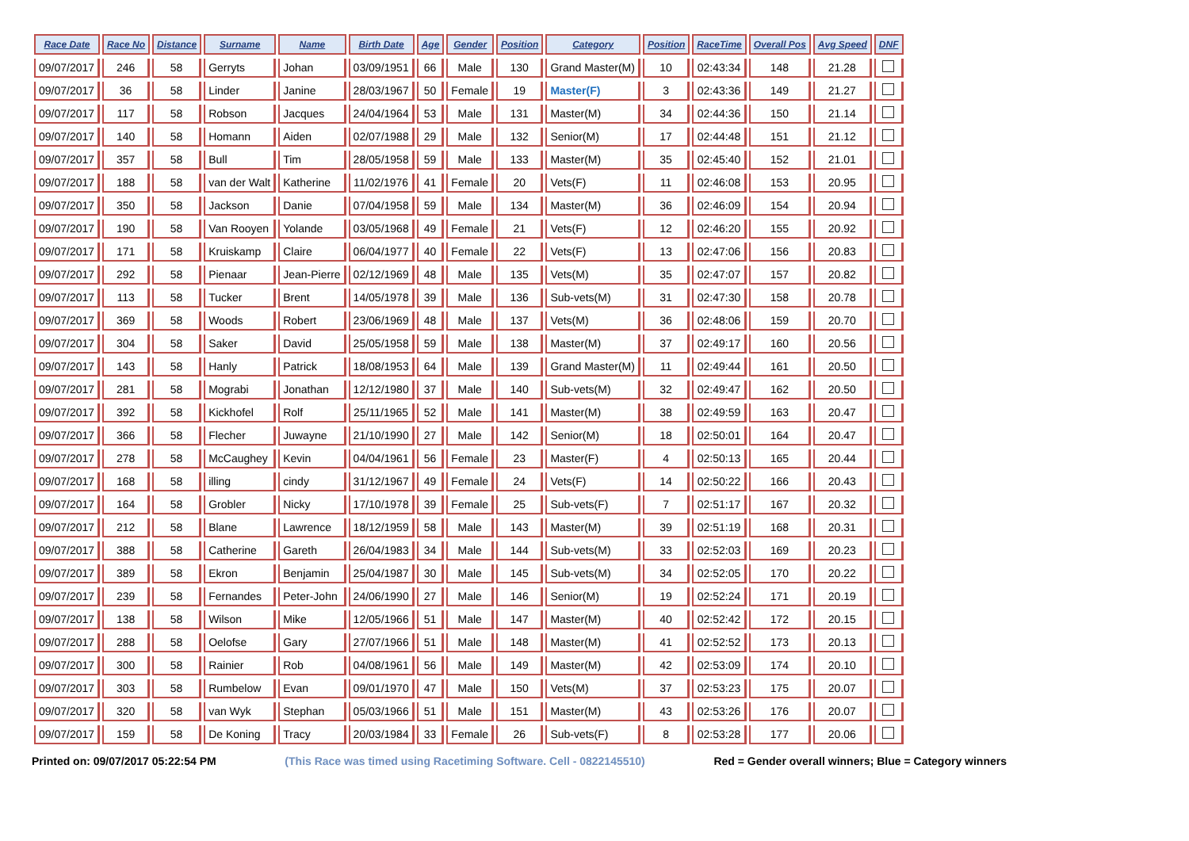| Race Date | Race No | Distance | Surname | Name | Birth Date | Age | Gender | Position | Category | Position | RaceTime | Overall Pos | Avg Speed | DNF |
| --- | --- | --- | --- | --- | --- | --- | --- | --- | --- | --- | --- | --- | --- | --- |
| 09/07/2017 | 246 | 58 | Gerryts | Johan | 03/09/1951 | 66 | Male | 130 | Grand Master(M) | 10 | 02:43:34 | 148 | 21.28 | |
| 09/07/2017 | 36 | 58 | Linder | Janine | 28/03/1967 | 50 | Female | 19 | Master(F) | 3 | 02:43:36 | 149 | 21.27 | |
| 09/07/2017 | 117 | 58 | Robson | Jacques | 24/04/1964 | 53 | Male | 131 | Master(M) | 34 | 02:44:36 | 150 | 21.14 | |
| 09/07/2017 | 140 | 58 | Homann | Aiden | 02/07/1988 | 29 | Male | 132 | Senior(M) | 17 | 02:44:48 | 151 | 21.12 | |
| 09/07/2017 | 357 | 58 | Bull | Tim | 28/05/1958 | 59 | Male | 133 | Master(M) | 35 | 02:45:40 | 152 | 21.01 | |
| 09/07/2017 | 188 | 58 | van der Walt | Katherine | 11/02/1976 | 41 | Female | 20 | Vets(F) | 11 | 02:46:08 | 153 | 20.95 | |
| 09/07/2017 | 350 | 58 | Jackson | Danie | 07/04/1958 | 59 | Male | 134 | Master(M) | 36 | 02:46:09 | 154 | 20.94 | |
| 09/07/2017 | 190 | 58 | Van Rooyen | Yolande | 03/05/1968 | 49 | Female | 21 | Vets(F) | 12 | 02:46:20 | 155 | 20.92 | |
| 09/07/2017 | 171 | 58 | Kruiskamp | Claire | 06/04/1977 | 40 | Female | 22 | Vets(F) | 13 | 02:47:06 | 156 | 20.83 | |
| 09/07/2017 | 292 | 58 | Pienaar | Jean-Pierre | 02/12/1969 | 48 | Male | 135 | Vets(M) | 35 | 02:47:07 | 157 | 20.82 | |
| 09/07/2017 | 113 | 58 | Tucker | Brent | 14/05/1978 | 39 | Male | 136 | Sub-vets(M) | 31 | 02:47:30 | 158 | 20.78 | |
| 09/07/2017 | 369 | 58 | Woods | Robert | 23/06/1969 | 48 | Male | 137 | Vets(M) | 36 | 02:48:06 | 159 | 20.70 | |
| 09/07/2017 | 304 | 58 | Saker | David | 25/05/1958 | 59 | Male | 138 | Master(M) | 37 | 02:49:17 | 160 | 20.56 | |
| 09/07/2017 | 143 | 58 | Hanly | Patrick | 18/08/1953 | 64 | Male | 139 | Grand Master(M) | 11 | 02:49:44 | 161 | 20.50 | |
| 09/07/2017 | 281 | 58 | Mograbi | Jonathan | 12/12/1980 | 37 | Male | 140 | Sub-vets(M) | 32 | 02:49:47 | 162 | 20.50 | |
| 09/07/2017 | 392 | 58 | Kickhofel | Rolf | 25/11/1965 | 52 | Male | 141 | Master(M) | 38 | 02:49:59 | 163 | 20.47 | |
| 09/07/2017 | 366 | 58 | Flecher | Juwayne | 21/10/1990 | 27 | Male | 142 | Senior(M) | 18 | 02:50:01 | 164 | 20.47 | |
| 09/07/2017 | 278 | 58 | McCaughey | Kevin | 04/04/1961 | 56 | Female | 23 | Master(F) | 4 | 02:50:13 | 165 | 20.44 | |
| 09/07/2017 | 168 | 58 | illing | cindy | 31/12/1967 | 49 | Female | 24 | Vets(F) | 14 | 02:50:22 | 166 | 20.43 | |
| 09/07/2017 | 164 | 58 | Grobler | Nicky | 17/10/1978 | 39 | Female | 25 | Sub-vets(F) | 7 | 02:51:17 | 167 | 20.32 | |
| 09/07/2017 | 212 | 58 | Blane | Lawrence | 18/12/1959 | 58 | Male | 143 | Master(M) | 39 | 02:51:19 | 168 | 20.31 | |
| 09/07/2017 | 388 | 58 | Catherine | Gareth | 26/04/1983 | 34 | Male | 144 | Sub-vets(M) | 33 | 02:52:03 | 169 | 20.23 | |
| 09/07/2017 | 389 | 58 | Ekron | Benjamin | 25/04/1987 | 30 | Male | 145 | Sub-vets(M) | 34 | 02:52:05 | 170 | 20.22 | |
| 09/07/2017 | 239 | 58 | Fernandes | Peter-John | 24/06/1990 | 27 | Male | 146 | Senior(M) | 19 | 02:52:24 | 171 | 20.19 | |
| 09/07/2017 | 138 | 58 | Wilson | Mike | 12/05/1966 | 51 | Male | 147 | Master(M) | 40 | 02:52:42 | 172 | 20.15 | |
| 09/07/2017 | 288 | 58 | Oelofse | Gary | 27/07/1966 | 51 | Male | 148 | Master(M) | 41 | 02:52:52 | 173 | 20.13 | |
| 09/07/2017 | 300 | 58 | Rainier | Rob | 04/08/1961 | 56 | Male | 149 | Master(M) | 42 | 02:53:09 | 174 | 20.10 | |
| 09/07/2017 | 303 | 58 | Rumbelow | Evan | 09/01/1970 | 47 | Male | 150 | Vets(M) | 37 | 02:53:23 | 175 | 20.07 | |
| 09/07/2017 | 320 | 58 | van Wyk | Stephan | 05/03/1966 | 51 | Male | 151 | Master(M) | 43 | 02:53:26 | 176 | 20.07 | |
| 09/07/2017 | 159 | 58 | De Koning | Tracy | 20/03/1984 | 33 | Female | 26 | Sub-vets(F) | 8 | 02:53:28 | 177 | 20.06 | |
Printed on: 09/07/2017 05:22:54 PM (This Race was timed using Racetiming Software. Cell - 0822145510) Red = Gender overall winners; Blue = Category winners